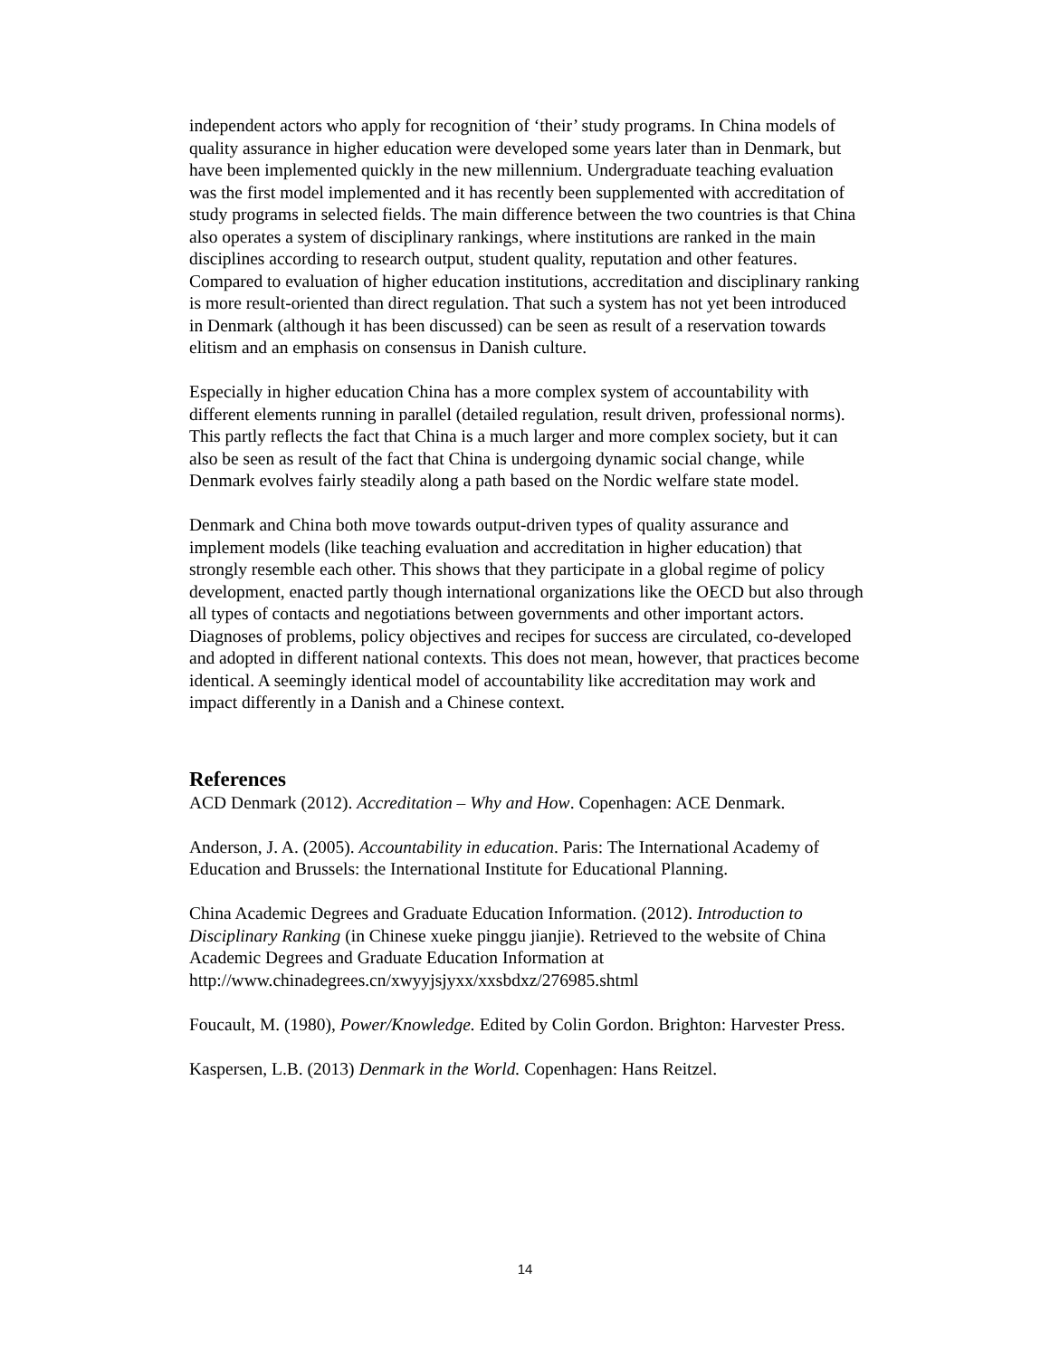independent actors who apply for recognition of ‘their’ study programs. In China models of quality assurance in higher education were developed some years later than in Denmark, but have been implemented quickly in the new millennium. Undergraduate teaching evaluation was the first model implemented and it has recently been supplemented with accreditation of study programs in selected fields. The main difference between the two countries is that China also operates a system of disciplinary rankings, where institutions are ranked in the main disciplines according to research output, student quality, reputation and other features. Compared to evaluation of higher education institutions, accreditation and disciplinary ranking is more result-oriented than direct regulation. That such a system has not yet been introduced in Denmark (although it has been discussed) can be seen as result of a reservation towards elitism and an emphasis on consensus in Danish culture.
Especially in higher education China has a more complex system of accountability with different elements running in parallel (detailed regulation, result driven, professional norms). This partly reflects the fact that China is a much larger and more complex society, but it can also be seen as result of the fact that China is undergoing dynamic social change, while Denmark evolves fairly steadily along a path based on the Nordic welfare state model.
Denmark and China both move towards output-driven types of quality assurance and implement models (like teaching evaluation and accreditation in higher education) that strongly resemble each other. This shows that they participate in a global regime of policy development, enacted partly though international organizations like the OECD but also through all types of contacts and negotiations between governments and other important actors. Diagnoses of problems, policy objectives and recipes for success are circulated, co-developed and adopted in different national contexts. This does not mean, however, that practices become identical. A seemingly identical model of accountability like accreditation may work and impact differently in a Danish and a Chinese context.
References
ACD Denmark (2012). Accreditation – Why and How. Copenhagen: ACE Denmark.
Anderson, J. A. (2005). Accountability in education. Paris: The International Academy of Education and Brussels: the International Institute for Educational Planning.
China Academic Degrees and Graduate Education Information. (2012). Introduction to Disciplinary Ranking (in Chinese xueke pinggu jianjie). Retrieved to the website of China Academic Degrees and Graduate Education Information at http://www.chinadegrees.cn/xwyyjsjyxx/xxsbdxz/276985.shtml
Foucault, M. (1980), Power/Knowledge. Edited by Colin Gordon. Brighton: Harvester Press.
Kaspersen, L.B. (2013) Denmark in the World. Copenhagen: Hans Reitzel.
14